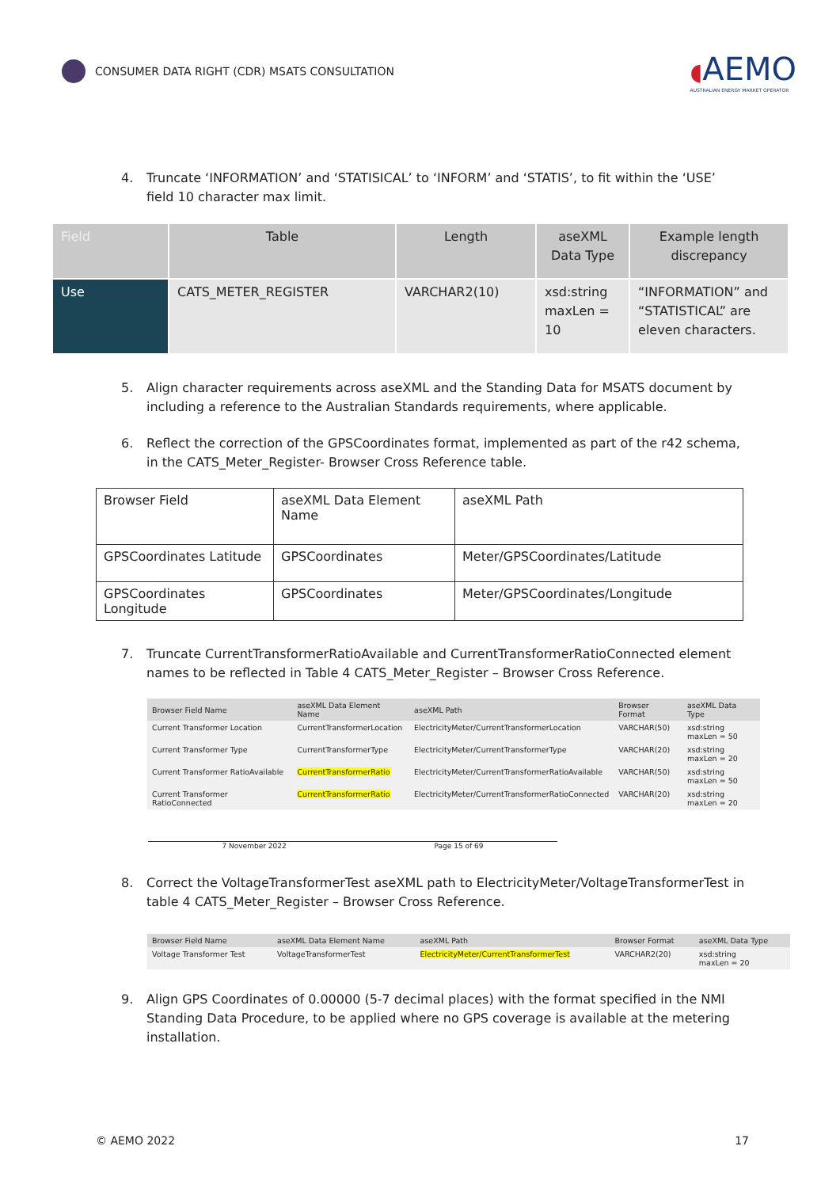CONSUMER DATA RIGHT (CDR) MSATS CONSULTATION
◖AEMO
AUSTRALIAN ENERGY MARKET OPERATOR
4. Truncate ‘INFORMATION’ and ‘STATISICAL’ to ‘INFORM’ and ‘STATIS’, to fit within the ‘USE’ field 10 character max limit.
| Field | Table | Length | aseXML Data Type | Example length discrepancy |
| --- | --- | --- | --- | --- |
| Use | CATS_METER_REGISTER | VARCHAR2(10) | xsd:string maxLen = 10 | “INFORMATION” and “STATISTICAL” are eleven characters. |
5. Align character requirements across aseXML and the Standing Data for MSATS document by including a reference to the Australian Standards requirements, where applicable.
6. Reflect the correction of the GPSCoordinates format, implemented as part of the r42 schema, in the CATS_Meter_Register- Browser Cross Reference table.
| Browser Field | aseXML Data Element Name | aseXML Path |
| GPSCoordinates Latitude | GPSCoordinates | Meter/GPSCoordinates/Latitude |
| GPSCoordinates Longitude | GPSCoordinates | Meter/GPSCoordinates/Longitude |
7. Truncate CurrentTransformerRatioAvailable and CurrentTransformerRatioConnected element names to be reflected in Table 4 CATS_Meter_Register – Browser Cross Reference.
| Browser Field Name | aseXML Data Element Name | aseXML Path | Browser Format | aseXML Data Type |
| --- | --- | --- | --- | --- |
| Current Transformer Location | CurrentTransformerLocation | ElectricityMeter/CurrentTransformerLocation | VARCHAR(50) | xsd:string maxLen = 50 |
| Current Transformer Type | CurrentTransformerType | ElectricityMeter/CurrentTransformerType | VARCHAR(20) | xsd:string maxLen = 20 |
| Current Transformer RatioAvailable | CurrentTransformerRatio | ElectricityMeter/CurrentTransformerRatioAvailable | VARCHAR(50) | xsd:string maxLen = 50 |
| Current Transformer RatioConnected | CurrentTransformerRatio | ElectricityMeter/CurrentTransformerRatioConnected | VARCHAR(20) | xsd:string maxLen = 20 |
7 November 2022 Page 15 of 69
8. Correct the VoltageTransformerTest aseXML path to ElectricityMeter/VoltageTransformerTest in table 4 CATS_Meter_Register – Browser Cross Reference.
| Browser Field Name | aseXML Data Element Name | aseXML Path | Browser Format | aseXML Data Type |
| --- | --- | --- | --- | --- |
| Voltage Transformer Test | VoltageTransformerTest | ElectricityMeter/CurrentTransformerTest | VARCHAR2(20) | xsd:string maxLen = 20 |
9. Align GPS Coordinates of 0.00000 (5-7 decimal places) with the format specified in the NMI Standing Data Procedure, to be applied where no GPS coverage is available at the metering installation.
© AEMO 2022 17